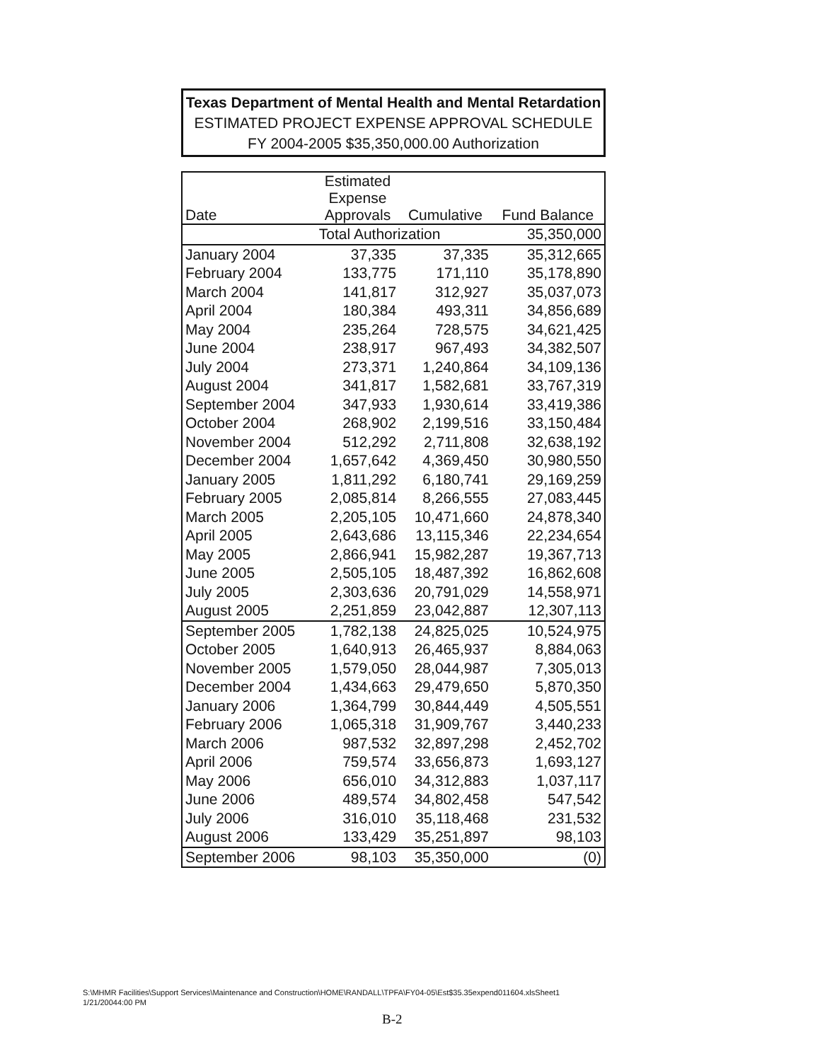Texas Department of Mental Health and Mental Retardation
ESTIMATED PROJECT EXPENSE APPROVAL SCHEDULE
FY 2004-2005 $35,350,000.00 Authorization
| Date | Estimated Expense Approvals | Cumulative | Fund Balance |
| --- | --- | --- | --- |
| | Total Authorization | | 35,350,000 |
| January 2004 | 37,335 | 37,335 | 35,312,665 |
| February 2004 | 133,775 | 171,110 | 35,178,890 |
| March 2004 | 141,817 | 312,927 | 35,037,073 |
| April 2004 | 180,384 | 493,311 | 34,856,689 |
| May 2004 | 235,264 | 728,575 | 34,621,425 |
| June 2004 | 238,917 | 967,493 | 34,382,507 |
| July 2004 | 273,371 | 1,240,864 | 34,109,136 |
| August 2004 | 341,817 | 1,582,681 | 33,767,319 |
| September 2004 | 347,933 | 1,930,614 | 33,419,386 |
| October 2004 | 268,902 | 2,199,516 | 33,150,484 |
| November 2004 | 512,292 | 2,711,808 | 32,638,192 |
| December 2004 | 1,657,642 | 4,369,450 | 30,980,550 |
| January 2005 | 1,811,292 | 6,180,741 | 29,169,259 |
| February 2005 | 2,085,814 | 8,266,555 | 27,083,445 |
| March 2005 | 2,205,105 | 10,471,660 | 24,878,340 |
| April 2005 | 2,643,686 | 13,115,346 | 22,234,654 |
| May 2005 | 2,866,941 | 15,982,287 | 19,367,713 |
| June 2005 | 2,505,105 | 18,487,392 | 16,862,608 |
| July 2005 | 2,303,636 | 20,791,029 | 14,558,971 |
| August 2005 | 2,251,859 | 23,042,887 | 12,307,113 |
| September 2005 | 1,782,138 | 24,825,025 | 10,524,975 |
| October 2005 | 1,640,913 | 26,465,937 | 8,884,063 |
| November 2005 | 1,579,050 | 28,044,987 | 7,305,013 |
| December 2004 | 1,434,663 | 29,479,650 | 5,870,350 |
| January 2006 | 1,364,799 | 30,844,449 | 4,505,551 |
| February 2006 | 1,065,318 | 31,909,767 | 3,440,233 |
| March 2006 | 987,532 | 32,897,298 | 2,452,702 |
| April 2006 | 759,574 | 33,656,873 | 1,693,127 |
| May 2006 | 656,010 | 34,312,883 | 1,037,117 |
| June 2006 | 489,574 | 34,802,458 | 547,542 |
| July 2006 | 316,010 | 35,118,468 | 231,532 |
| August 2006 | 133,429 | 35,251,897 | 98,103 |
| September 2006 | 98,103 | 35,350,000 | (0) |
S:\MHMR Facilities\Support Services\Maintenance and Construction\HOME\RANDALL\TPFA\FY04-05\Est$35.35expend011604.xlsSheet1
1/21/20044:00 PM
B-2